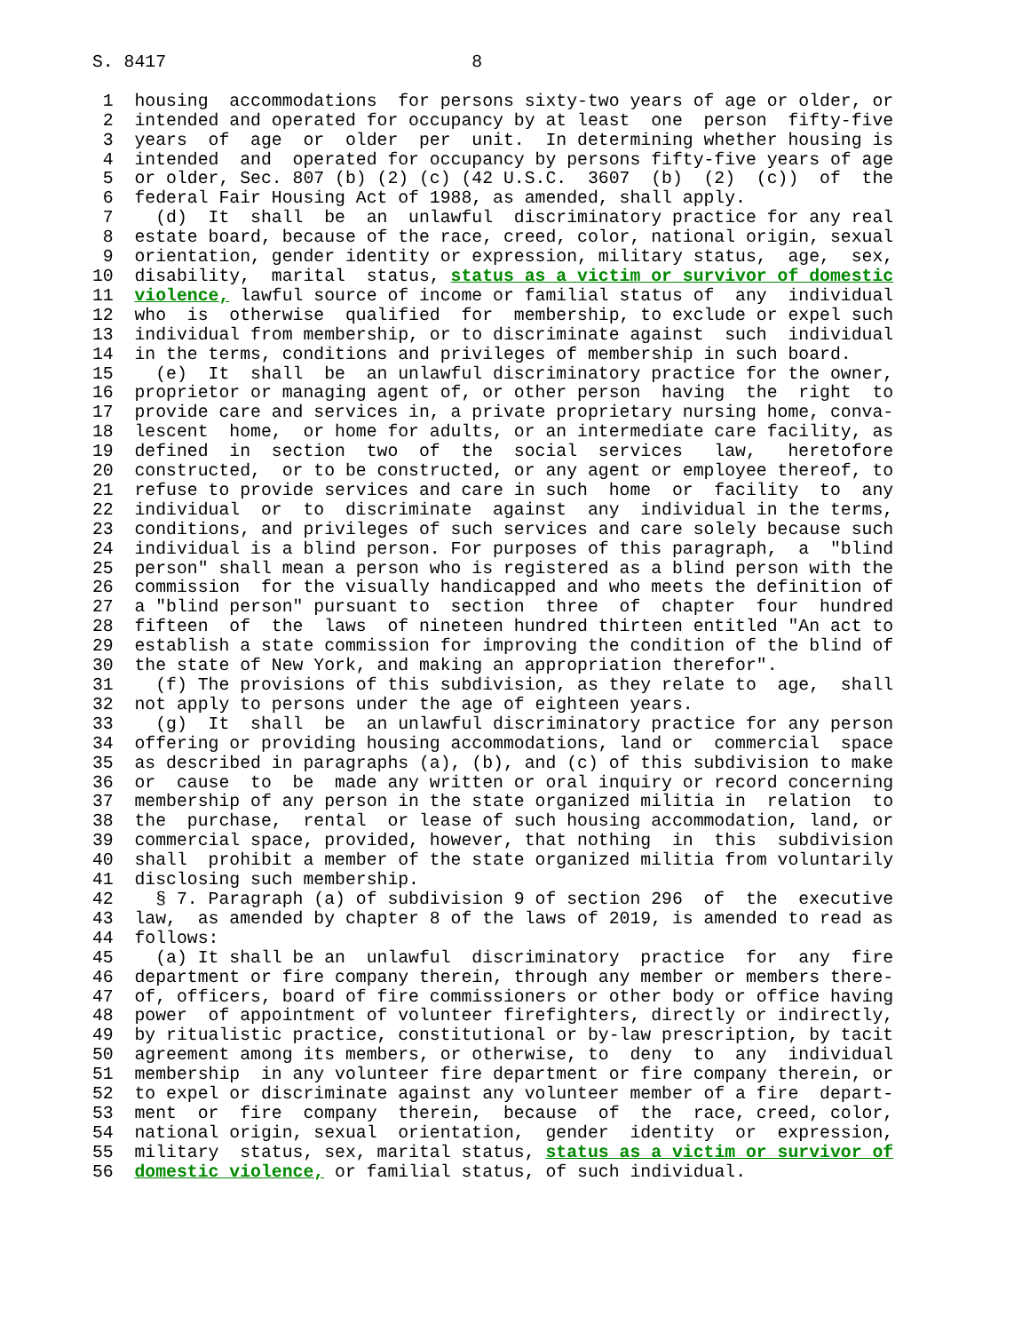S. 8417                             8

 1  housing  accommodations  for persons sixty-two years of age or older, or
 2  intended and operated for occupancy by at least  one  person  fifty-five
 3  years  of  age  or  older  per  unit.  In determining whether housing is
 4  intended  and  operated for occupancy by persons fifty-five years of age
 5  or older, Sec. 807 (b) (2) (c) (42 U.S.C.  3607  (b)  (2)  (c))  of  the
 6  federal Fair Housing Act of 1988, as amended, shall apply.
 7    (d)  It  shall  be  an  unlawful  discriminatory practice for any real
 8  estate board, because of the race, creed, color, national origin, sexual
 9  orientation, gender identity or expression, military status,  age,  sex,
10  disability,  marital  status, status as a victim or survivor of domestic
11  violence, lawful source of income or familial status of  any  individual
12  who  is  otherwise  qualified  for  membership, to exclude or expel such
13  individual from membership, or to discriminate against  such  individual
14  in the terms, conditions and privileges of membership in such board.
15    (e)  It  shall  be  an unlawful discriminatory practice for the owner,
16  proprietor or managing agent of, or other person  having  the  right  to
17  provide care and services in, a private proprietary nursing home, conva-
18  lescent  home,  or home for adults, or an intermediate care facility, as
19  defined  in  section  two  of  the  social  services   law,   heretofore
20  constructed,  or to be constructed, or any agent or employee thereof, to
21  refuse to provide services and care in such  home  or  facility  to  any
22  individual  or  to  discriminate  against  any  individual in the terms,
23  conditions, and privileges of such services and care solely because such
24  individual is a blind person. For purposes of this paragraph,  a  "blind
25  person" shall mean a person who is registered as a blind person with the
26  commission  for the visually handicapped and who meets the definition of
27  a "blind person" pursuant to  section  three  of  chapter  four  hundred
28  fifteen  of  the  laws  of nineteen hundred thirteen entitled "An act to
29  establish a state commission for improving the condition of the blind of
30  the state of New York, and making an appropriation therefor".
31    (f) The provisions of this subdivision, as they relate to  age,  shall
32  not apply to persons under the age of eighteen years.
33    (g)  It  shall  be  an unlawful discriminatory practice for any person
34  offering or providing housing accommodations, land or  commercial  space
35  as described in paragraphs (a), (b), and (c) of this subdivision to make
36  or  cause  to  be  made any written or oral inquiry or record concerning
37  membership of any person in the state organized militia in  relation  to
38  the  purchase,  rental  or lease of such housing accommodation, land, or
39  commercial space, provided, however, that nothing  in  this  subdivision
40  shall  prohibit a member of the state organized militia from voluntarily
41  disclosing such membership.
42    § 7. Paragraph (a) of subdivision 9 of section 296  of  the  executive
43  law,  as amended by chapter 8 of the laws of 2019, is amended to read as
44  follows:
45    (a) It shall be an  unlawful  discriminatory  practice  for  any  fire
46  department or fire company therein, through any member or members there-
47  of, officers, board of fire commissioners or other body or office having
48  power  of appointment of volunteer firefighters, directly or indirectly,
49  by ritualistic practice, constitutional or by-law prescription, by tacit
50  agreement among its members, or otherwise, to  deny  to  any  individual
51  membership  in any volunteer fire department or fire company therein, or
52  to expel or discriminate against any volunteer member of a fire  depart-
53  ment  or  fire  company  therein,  because  of  the  race, creed, color,
54  national origin, sexual  orientation,  gender  identity  or  expression,
55  military  status, sex, marital status, status as a victim or survivor of
56  domestic violence, or familial status, of such individual.